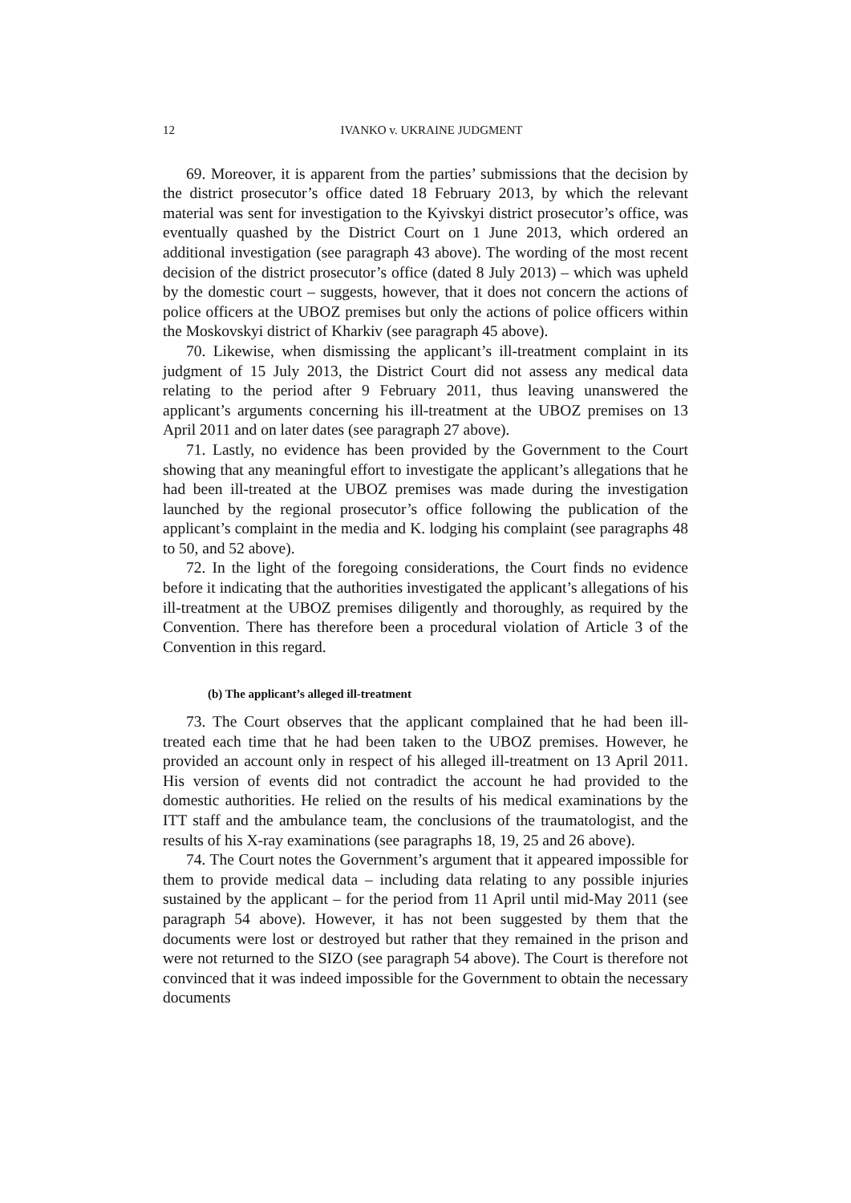12 IVANKO v. UKRAINE JUDGMENT
69. Moreover, it is apparent from the parties’ submissions that the decision by the district prosecutor’s office dated 18 February 2013, by which the relevant material was sent for investigation to the Kyivskyi district prosecutor’s office, was eventually quashed by the District Court on 1 June 2013, which ordered an additional investigation (see paragraph 43 above). The wording of the most recent decision of the district prosecutor’s office (dated 8 July 2013) – which was upheld by the domestic court – suggests, however, that it does not concern the actions of police officers at the UBOZ premises but only the actions of police officers within the Moskovskyi district of Kharkiv (see paragraph 45 above).
70. Likewise, when dismissing the applicant’s ill-treatment complaint in its judgment of 15 July 2013, the District Court did not assess any medical data relating to the period after 9 February 2011, thus leaving unanswered the applicant’s arguments concerning his ill-treatment at the UBOZ premises on 13 April 2011 and on later dates (see paragraph 27 above).
71. Lastly, no evidence has been provided by the Government to the Court showing that any meaningful effort to investigate the applicant’s allegations that he had been ill-treated at the UBOZ premises was made during the investigation launched by the regional prosecutor’s office following the publication of the applicant’s complaint in the media and K. lodging his complaint (see paragraphs 48 to 50, and 52 above).
72. In the light of the foregoing considerations, the Court finds no evidence before it indicating that the authorities investigated the applicant’s allegations of his ill-treatment at the UBOZ premises diligently and thoroughly, as required by the Convention. There has therefore been a procedural violation of Article 3 of the Convention in this regard.
(b) The applicant’s alleged ill-treatment
73. The Court observes that the applicant complained that he had been ill-treated each time that he had been taken to the UBOZ premises. However, he provided an account only in respect of his alleged ill-treatment on 13 April 2011. His version of events did not contradict the account he had provided to the domestic authorities. He relied on the results of his medical examinations by the ITT staff and the ambulance team, the conclusions of the traumatologist, and the results of his X-ray examinations (see paragraphs 18, 19, 25 and 26 above).
74. The Court notes the Government’s argument that it appeared impossible for them to provide medical data – including data relating to any possible injuries sustained by the applicant – for the period from 11 April until mid-May 2011 (see paragraph 54 above). However, it has not been suggested by them that the documents were lost or destroyed but rather that they remained in the prison and were not returned to the SIZO (see paragraph 54 above). The Court is therefore not convinced that it was indeed impossible for the Government to obtain the necessary documents